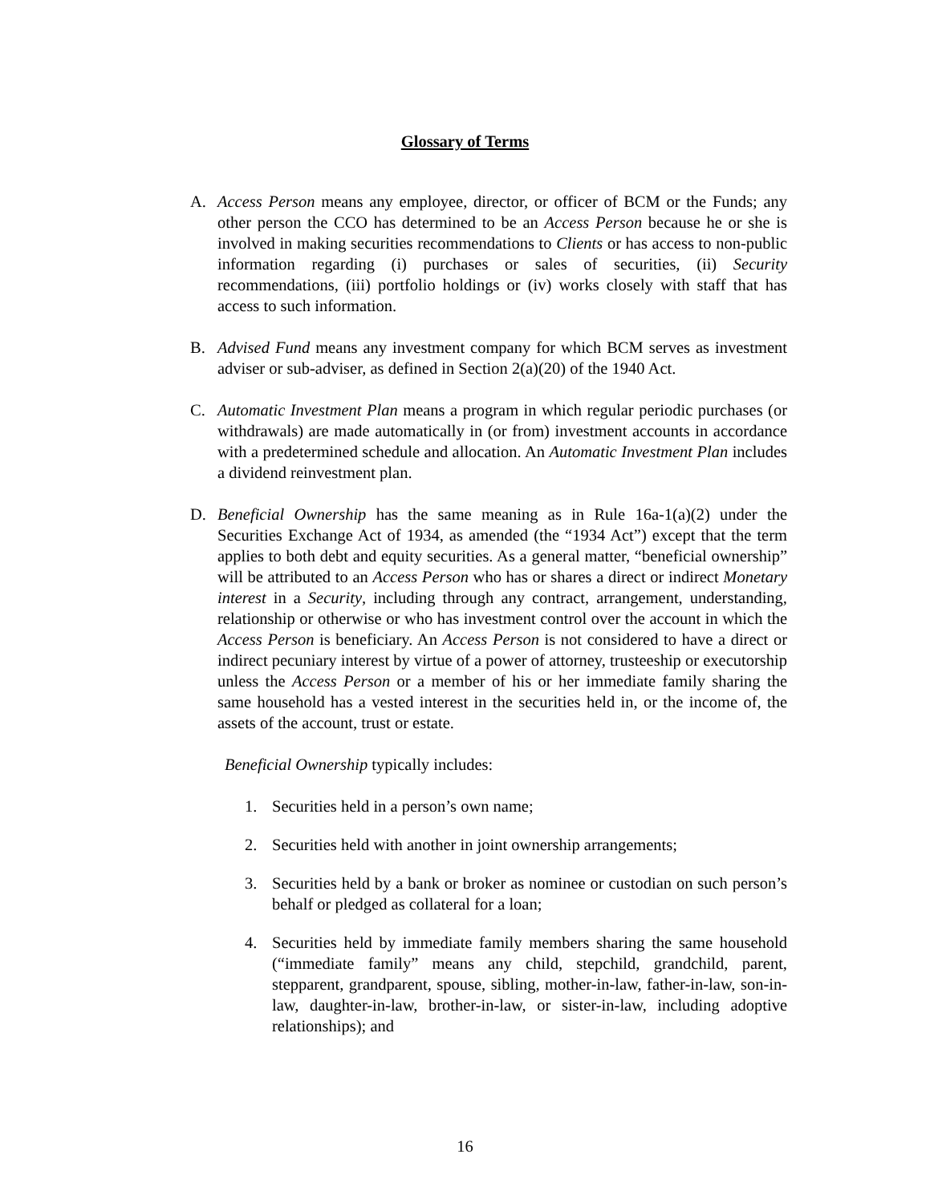Glossary of Terms
A. Access Person means any employee, director, or officer of BCM or the Funds; any other person the CCO has determined to be an Access Person because he or she is involved in making securities recommendations to Clients or has access to non-public information regarding (i) purchases or sales of securities, (ii) Security recommendations, (iii) portfolio holdings or (iv) works closely with staff that has access to such information.
B. Advised Fund means any investment company for which BCM serves as investment adviser or sub-adviser, as defined in Section 2(a)(20) of the 1940 Act.
C. Automatic Investment Plan means a program in which regular periodic purchases (or withdrawals) are made automatically in (or from) investment accounts in accordance with a predetermined schedule and allocation. An Automatic Investment Plan includes a dividend reinvestment plan.
D. Beneficial Ownership has the same meaning as in Rule 16a-1(a)(2) under the Securities Exchange Act of 1934, as amended (the “1934 Act”) except that the term applies to both debt and equity securities. As a general matter, “beneficial ownership” will be attributed to an Access Person who has or shares a direct or indirect Monetary interest in a Security, including through any contract, arrangement, understanding, relationship or otherwise or who has investment control over the account in which the Access Person is beneficiary. An Access Person is not considered to have a direct or indirect pecuniary interest by virtue of a power of attorney, trusteeship or executorship unless the Access Person or a member of his or her immediate family sharing the same household has a vested interest in the securities held in, or the income of, the assets of the account, trust or estate.
Beneficial Ownership typically includes:
1. Securities held in a person’s own name;
2. Securities held with another in joint ownership arrangements;
3. Securities held by a bank or broker as nominee or custodian on such person’s behalf or pledged as collateral for a loan;
4. Securities held by immediate family members sharing the same household (“immediate family” means any child, stepchild, grandchild, parent, stepparent, grandparent, spouse, sibling, mother-in-law, father-in-law, son-in-law, daughter-in-law, brother-in-law, or sister-in-law, including adoptive relationships); and
16